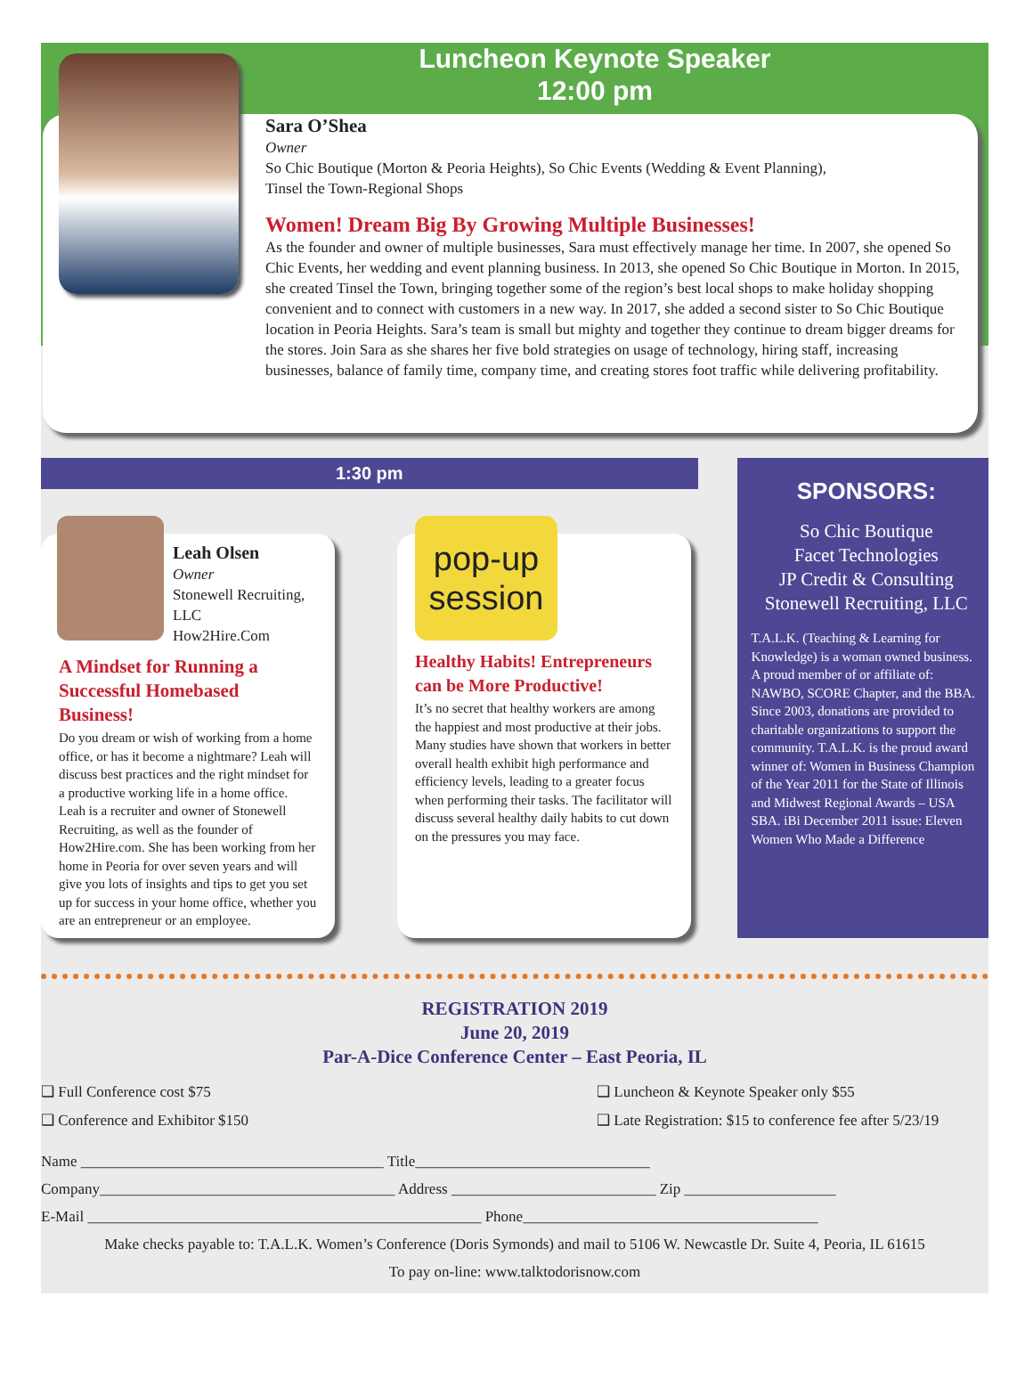Luncheon Keynote Speaker
12:00 pm
Sara O’Shea
Owner
So Chic Boutique (Morton & Peoria Heights), So Chic Events (Wedding & Event Planning),
Tinsel the Town-Regional Shops
Women! Dream Big By Growing Multiple Businesses!
As the founder and owner of multiple businesses, Sara must effectively manage her time. In 2007, she opened So Chic Events, her wedding and event planning business. In 2013, she opened So Chic Boutique in Morton. In 2015, she created Tinsel the Town, bringing together some of the region’s best local shops to make holiday shopping convenient and to connect with customers in a new way. In 2017, she added a second sister to So Chic Boutique location in Peoria Heights. Sara’s team is small but mighty and together they continue to dream bigger dreams for the stores. Join Sara as she shares her five bold strategies on usage of technology, hiring staff, increasing businesses, balance of family time, company time, and creating stores foot traffic while delivering profitability.
1:30 pm
Leah Olsen
Owner
Stonewell Recruiting, LLC
How2Hire.Com
A Mindset for Running a Successful Homebased Business!
Do you dream or wish of working from a home office, or has it become a nightmare? Leah will discuss best practices and the right mindset for a productive working life in a home office. Leah is a recruiter and owner of Stonewell Recruiting, as well as the founder of How2Hire.com. She has been working from her home in Peoria for over seven years and will give you lots of insights and tips to get you set up for success in your home office, whether you are an entrepreneur or an employee.
pop-up
session
Healthy Habits! Entrepreneurs can be More Productive!
It’s no secret that healthy workers are among the happiest and most productive at their jobs. Many studies have shown that workers in better overall health exhibit high performance and efficiency levels, leading to a greater focus when performing their tasks. The facilitator will discuss several healthy daily habits to cut down on the pressures you may face.
SPONSORS:
So Chic Boutique
Facet Technologies
JP Credit & Consulting
Stonewell Recruiting, LLC
T.A.L.K. (Teaching & Learning for Knowledge) is a woman owned business. A proud member of or affiliate of: NAWBO, SCORE Chapter, and the BBA. Since 2003, donations are provided to charitable organizations to support the community. T.A.L.K. is the proud award winner of: Women in Business Champion of the Year 2011 for the State of Illinois and Midwest Regional Awards – USA SBA. iBi December 2011 issue: Eleven Women Who Made a Difference
REGISTRATION 2019
June 20, 2019
Par-A-Dice Conference Center – East Peoria, IL
❑ Full Conference cost $75
❑ Conference and Exhibitor $150
❑ Luncheon & Keynote Speaker only $55
❑ Late Registration: $15 to conference fee after 5/23/19
Name ________________________________________ Title_______________________________
Company_______________________________________ Address ___________________________ Zip ____________________
E-Mail ____________________________________________________ Phone_______________________________________
Make checks payable to: T.A.L.K. Women’s Conference (Doris Symonds) and mail to 5106 W. Newcastle Dr. Suite 4, Peoria, IL 61615
To pay on-line: www.talktodorisnow.com